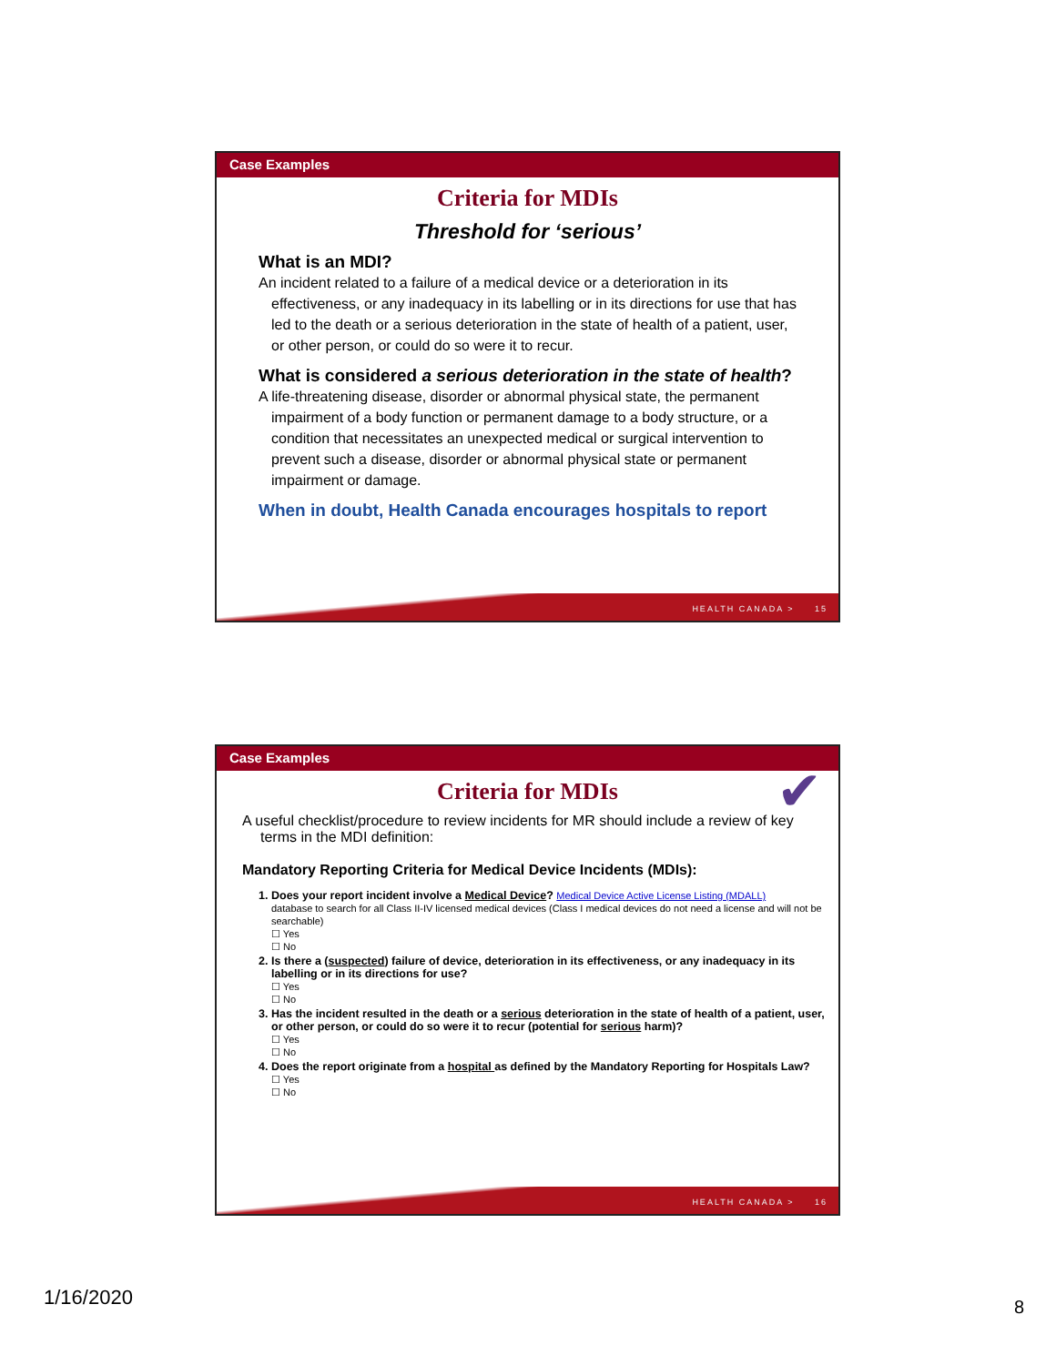Case Examples
Criteria for MDIs
Threshold for ‘serious’
What is an MDI?
An incident related to a failure of a medical device or a deterioration in its effectiveness, or any inadequacy in its labelling or in its directions for use that has led to the death or a serious deterioration in the state of health of a patient, user, or other person, or could do so were it to recur.
What is considered a serious deterioration in the state of health?
A life-threatening disease, disorder or abnormal physical state, the permanent impairment of a body function or permanent damage to a body structure, or a condition that necessitates an unexpected medical or surgical intervention to prevent such a disease, disorder or abnormal physical state or permanent impairment or damage.
When in doubt, Health Canada encourages hospitals to report
HEALTH CANADA > 15
Case Examples
✔
Criteria for MDIs
A useful checklist/procedure to review incidents for MR should include a review of key terms in the MDI definition:
Mandatory Reporting Criteria for Medical Device Incidents (MDIs):
1. Does your report incident involve a Medical Device? Medical Device Active License Listing (MDALL)
database to search for all Class II-IV licensed medical devices (Class I medical devices do not need a license and will not be searchable)
☐ Yes
☐ No
2. Is there a (suspected) failure of device, deterioration in its effectiveness, or any inadequacy in its labelling or in its directions for use?
☐ Yes
☐ No
3. Has the incident resulted in the death or a serious deterioration in the state of health of a patient, user, or other person, or could do so were it to recur (potential for serious harm)?
☐ Yes
☐ No
4. Does the report originate from a hospital as defined by the Mandatory Reporting for Hospitals Law?
☐ Yes
☐ No
HEALTH CANADA > 16
1/16/2020 8